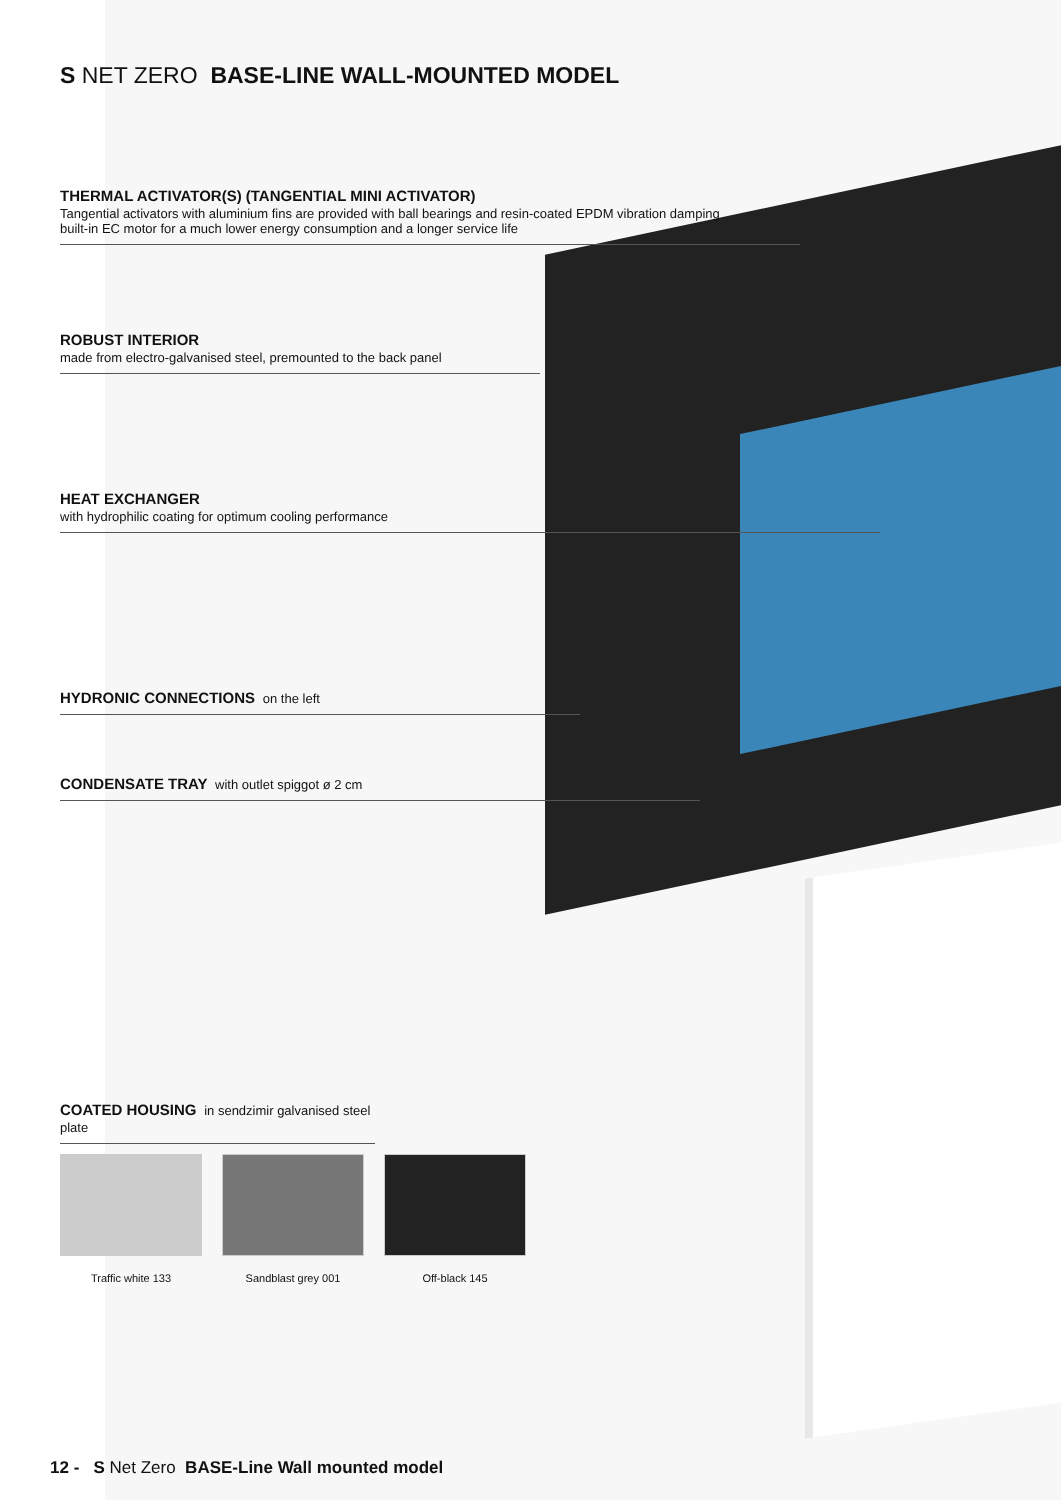S NET ZERO BASE-LINE WALL-MOUNTED MODEL
THERMAL ACTIVATOR(S) (TANGENTIAL MINI ACTIVATOR)
Tangential activators with aluminium fins are provided with ball bearings and resin-coated EPDM vibration damping
built-in EC motor for a much lower energy consumption and a longer service life
ROBUST INTERIOR
made from electro-galvanised steel, premounted to the back panel
HEAT EXCHANGER
with hydrophilic coating for optimum cooling performance
HYDRONIC CONNECTIONS on the left
CONDENSATE TRAY with outlet spiggot ø 2 cm
COATED HOUSING in sendzimir galvanised steel plate
Traffic white 133 Sandblast grey 001 Off-black 145
12 - S Net Zero BASE-Line Wall mounted model